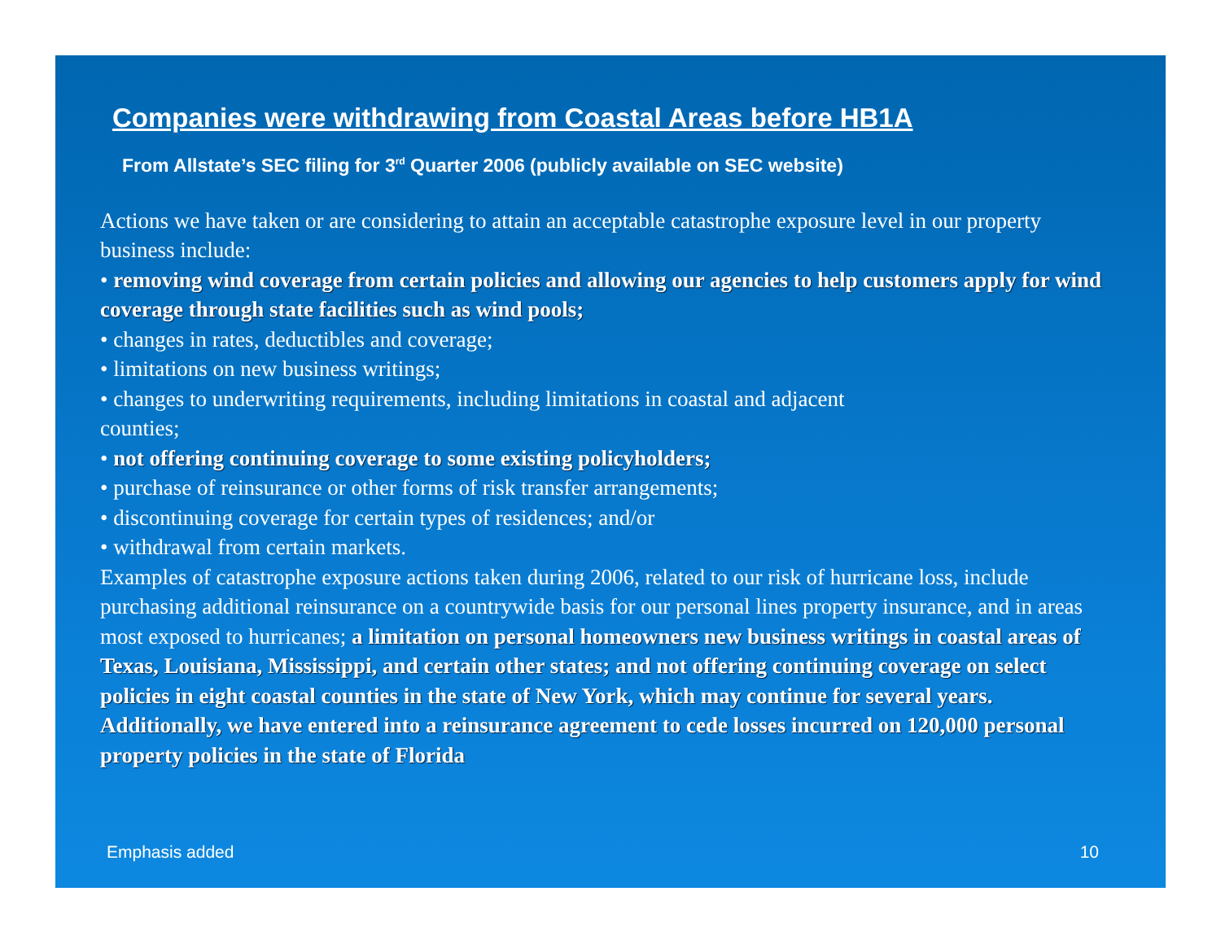Companies were withdrawing from Coastal Areas before HB1A
From Allstate’s SEC filing for 3<sup>rd</sup> Quarter 2006 (publicly available on SEC website)
Actions we have taken or are considering to attain an acceptable catastrophe exposure level in our property business include:
• removing wind coverage from certain policies and allowing our agencies to help customers apply for wind coverage through state facilities such as wind pools;
• changes in rates, deductibles and coverage;
• limitations on new business writings;
• changes to underwriting requirements, including limitations in coastal and adjacent
counties;
• not offering continuing coverage to some existing policyholders;
• purchase of reinsurance or other forms of risk transfer arrangements;
• discontinuing coverage for certain types of residences; and/or
• withdrawal from certain markets.
Examples of catastrophe exposure actions taken during 2006, related to our risk of hurricane loss, include purchasing additional reinsurance on a countrywide basis for our personal lines property insurance, and in areas most exposed to hurricanes; a limitation on personal homeowners new business writings in coastal areas of Texas, Louisiana, Mississippi, and certain other states; and not offering continuing coverage on select policies in eight coastal counties in the state of New York, which may continue for several years. Additionally, we have entered into a reinsurance agreement to cede losses incurred on 120,000 personal property policies in the state of Florida
Emphasis added 10